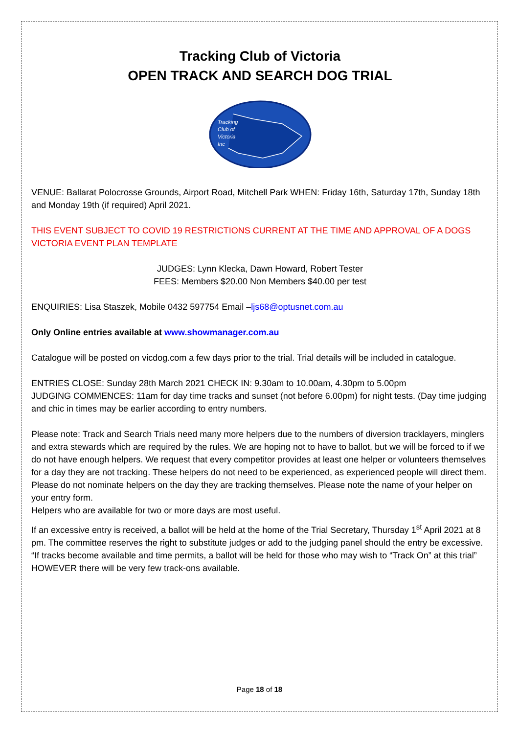Tracking Club of Victoria
OPEN TRACK AND SEARCH DOG TRIAL
Tracking
Club of
Victoria
Inc
VENUE: Ballarat Polocrosse Grounds, Airport Road, Mitchell Park WHEN: Friday 16th, Saturday 17th, Sunday 18th and Monday 19th (if required) April 2021.
THIS EVENT SUBJECT TO COVID 19 RESTRICTIONS CURRENT AT THE TIME AND APPROVAL OF A DOGS VICTORIA EVENT PLAN TEMPLATE
JUDGES: Lynn Klecka, Dawn Howard, Robert Tester
FEES: Members $20.00 Non Members $40.00 per test
ENQUIRIES: Lisa Staszek, Mobile 0432 597754 Email –ljs68@optusnet.com.au
Only Online entries available at www.showmanager.com.au
Catalogue will be posted on vicdog.com a few days prior to the trial. Trial details will be included in catalogue.
ENTRIES CLOSE: Sunday 28th March 2021 CHECK IN: 9.30am to 10.00am, 4.30pm to 5.00pm
JUDGING COMMENCES: 11am for day time tracks and sunset (not before 6.00pm) for night tests. (Day time judging and chic in times may be earlier according to entry numbers.
Please note: Track and Search Trials need many more helpers due to the numbers of diversion tracklayers, minglers and extra stewards which are required by the rules. We are hoping not to have to ballot, but we will be forced to if we do not have enough helpers. We request that every competitor provides at least one helper or volunteers themselves for a day they are not tracking. These helpers do not need to be experienced, as experienced people will direct them. Please do not nominate helpers on the day they are tracking themselves. Please note the name of your helper on your entry form.
Helpers who are available for two or more days are most useful.
If an excessive entry is received, a ballot will be held at the home of the Trial Secretary, Thursday 1<sup>st</sup> April 2021 at 8 pm. The committee reserves the right to substitute judges or add to the judging panel should the entry be excessive. “If tracks become available and time permits, a ballot will be held for those who may wish to “Track On” at this trial” HOWEVER there will be very few track-ons available.
Page 18 of 18